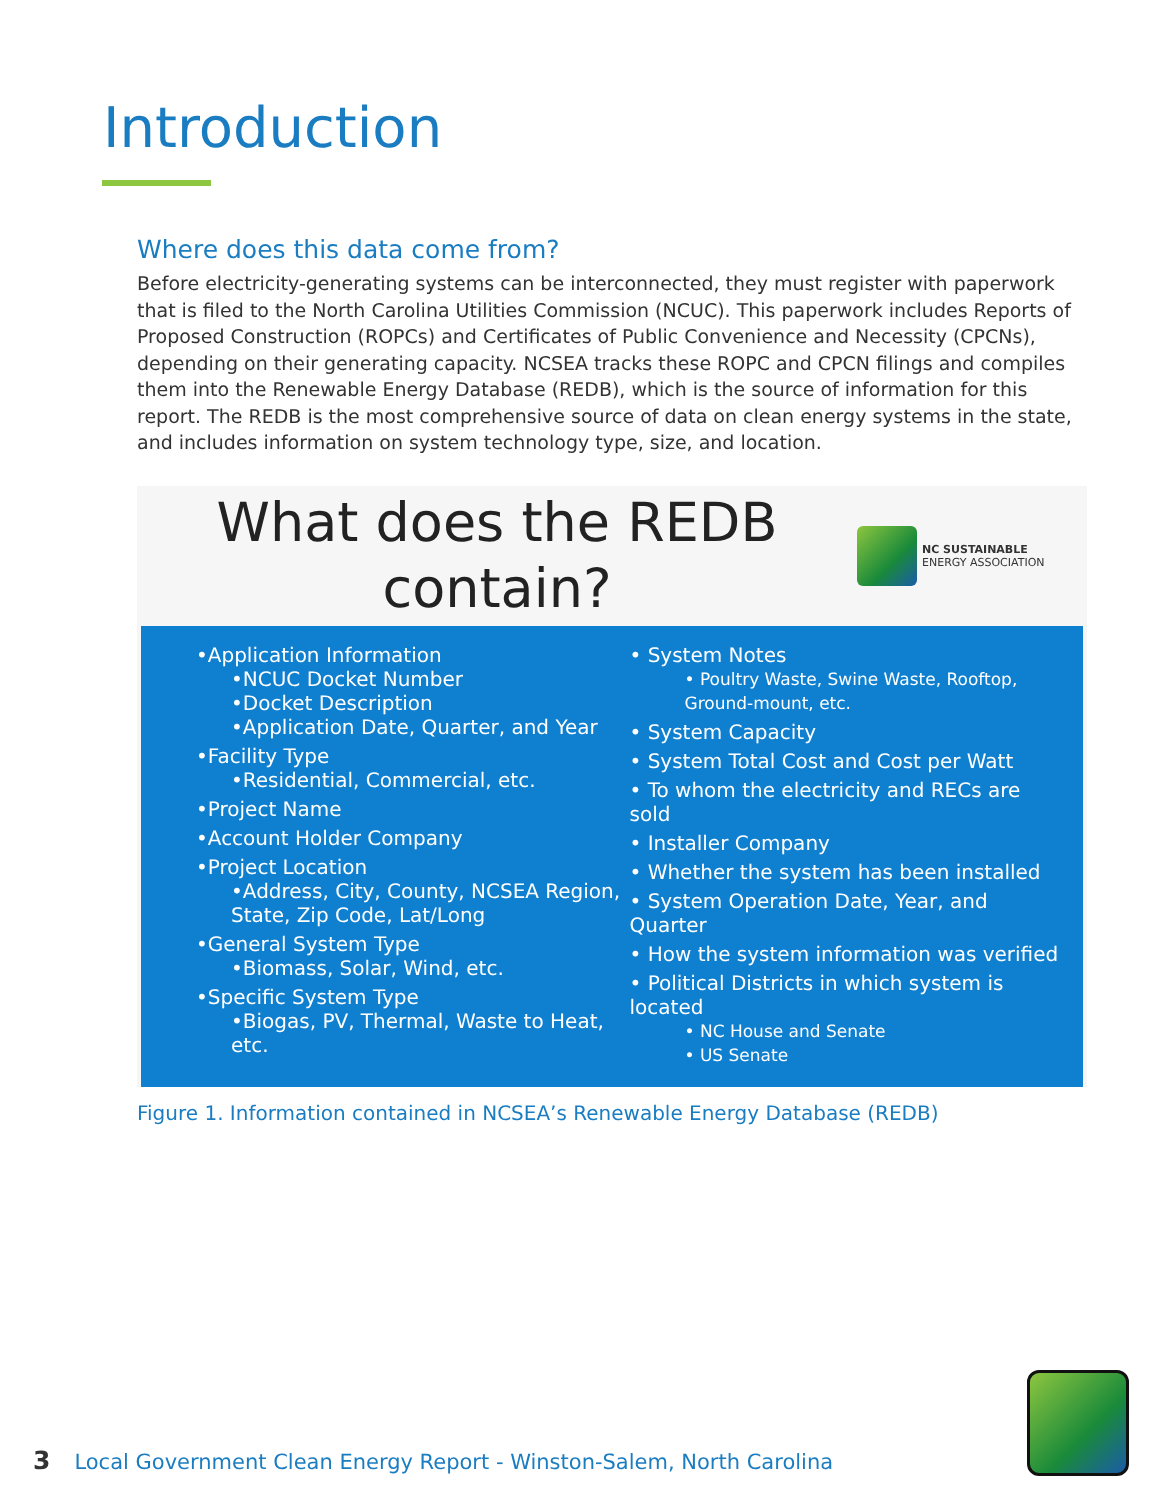Introduction
Where does this data come from?
Before electricity-generating systems can be interconnected, they must register with paperwork that is filed to the North Carolina Utilities Commission (NCUC). This paperwork includes Reports of Proposed Construction (ROPCs) and Certificates of Public Convenience and Necessity (CPCNs), depending on their generating capacity. NCSEA tracks these ROPC and CPCN filings and compiles them into the Renewable Energy Database (REDB), which is the source of information for this report. The REDB is the most comprehensive source of data on clean energy systems in the state, and includes information on system technology type, size, and location.
What does the REDB
contain?
NC SUSTAINABLE
ENERGY ASSOCIATION
•Application Information
•NCUC Docket Number
•Docket Description
•Application Date, Quarter, and Year
•Facility Type
•Residential, Commercial, etc.
•Project Name
•Account Holder Company
•Project Location
•Address, City, County, NCSEA Region, State, Zip Code, Lat/Long
•General System Type
•Biomass, Solar, Wind, etc.
•Specific System Type
•Biogas, PV, Thermal, Waste to Heat, etc.
• System Notes
• Poultry Waste, Swine Waste, Rooftop, Ground-mount, etc.
• System Capacity
• System Total Cost and Cost per Watt
• To whom the electricity and RECs are sold
• Installer Company
• Whether the system has been installed
• System Operation Date, Year, and Quarter
• How the system information was verified
• Political Districts in which system is located
• NC House and Senate
• US Senate
Figure 1. Information contained in NCSEA’s Renewable Energy Database (REDB)
3 Local Government Clean Energy Report - Winston-Salem, North Carolina